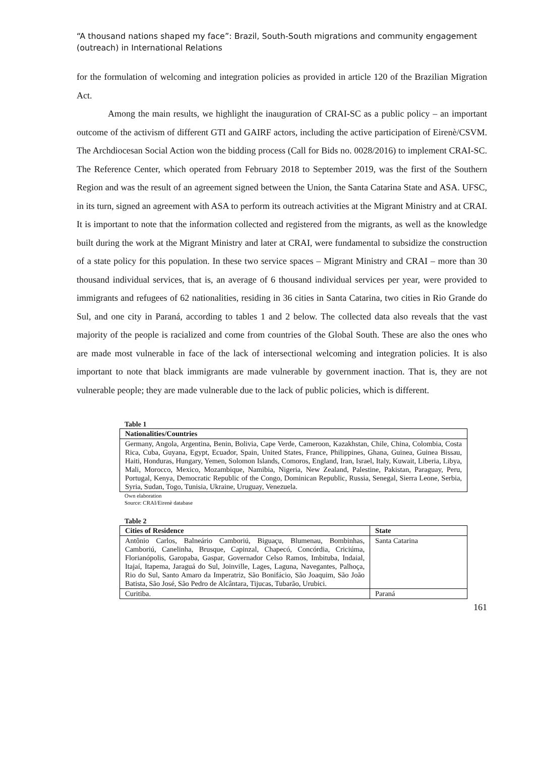“A thousand nations shaped my face”: Brazil, South-South migrations and community engagement (outreach) in International Relations
for the formulation of welcoming and integration policies as provided in article 120 of the Brazilian Migration Act.
Among the main results, we highlight the inauguration of CRAI-SC as a public policy – an important outcome of the activism of different GTI and GAIRF actors, including the active participation of Eirenè/CSVM. The Archdiocesan Social Action won the bidding process (Call for Bids no. 0028/2016) to implement CRAI-SC. The Reference Center, which operated from February 2018 to September 2019, was the first of the Southern Region and was the result of an agreement signed between the Union, the Santa Catarina State and ASA. UFSC, in its turn, signed an agreement with ASA to perform its outreach activities at the Migrant Ministry and at CRAI. It is important to note that the information collected and registered from the migrants, as well as the knowledge built during the work at the Migrant Ministry and later at CRAI, were fundamental to subsidize the construction of a state policy for this population. In these two service spaces – Migrant Ministry and CRAI – more than 30 thousand individual services, that is, an average of 6 thousand individual services per year, were provided to immigrants and refugees of 62 nationalities, residing in 36 cities in Santa Catarina, two cities in Rio Grande do Sul, and one city in Paraná, according to tables 1 and 2 below. The collected data also reveals that the vast majority of the people is racialized and come from countries of the Global South. These are also the ones who are made most vulnerable in face of the lack of intersectional welcoming and integration policies. It is also important to note that black immigrants are made vulnerable by government inaction. That is, they are not vulnerable people; they are made vulnerable due to the lack of public policies, which is different.
Table 1
| Nationalities/Countries |
| --- |
| Germany, Angola, Argentina, Benin, Bolivia, Cape Verde, Cameroon, Kazakhstan, Chile, China, Colombia, Costa Rica, Cuba, Guyana, Egypt, Ecuador, Spain, United States, France, Philippines, Ghana, Guinea, Guinea Bissau, Haiti, Honduras, Hungary, Yemen, Solomon Islands, Comoros, England, Iran, Israel, Italy, Kuwait, Liberia, Libya, Mali, Morocco, Mexico, Mozambique, Namibia, Nigeria, New Zealand, Palestine, Pakistan, Paraguay, Peru, Portugal, Kenya, Democratic Republic of the Congo, Dominican Republic, Russia, Senegal, Sierra Leone, Serbia, Syria, Sudan, Togo, Tunisia, Ukraine, Uruguay, Venezuela. |
Own elaboration
Source: CRAI/Eirenè database
Table 2
| Cities of Residence | State |
| --- | --- |
| Antônio Carlos, Balneário Camboriú, Biguaçu, Blumenau, Bombinhas, Camboriú, Canelinha, Brusque, Capinzal, Chapecó, Concórdia, Criciúma, Florianópolis, Garopaba, Gaspar, Governador Celso Ramos, Imbituba, Indaial, Itajaí, Itapema, Jaraguá do Sul, Joinville, Lages, Laguna, Navegantes, Palhoça, Rio do Sul, Santo Amaro da Imperatriz, São Bonifácio, São Joaquim, São João Batista, São José, São Pedro de Alcântara, Tijucas, Tubarão, Urubici. | Santa Catarina |
| Curitiba. | Paraná |
161